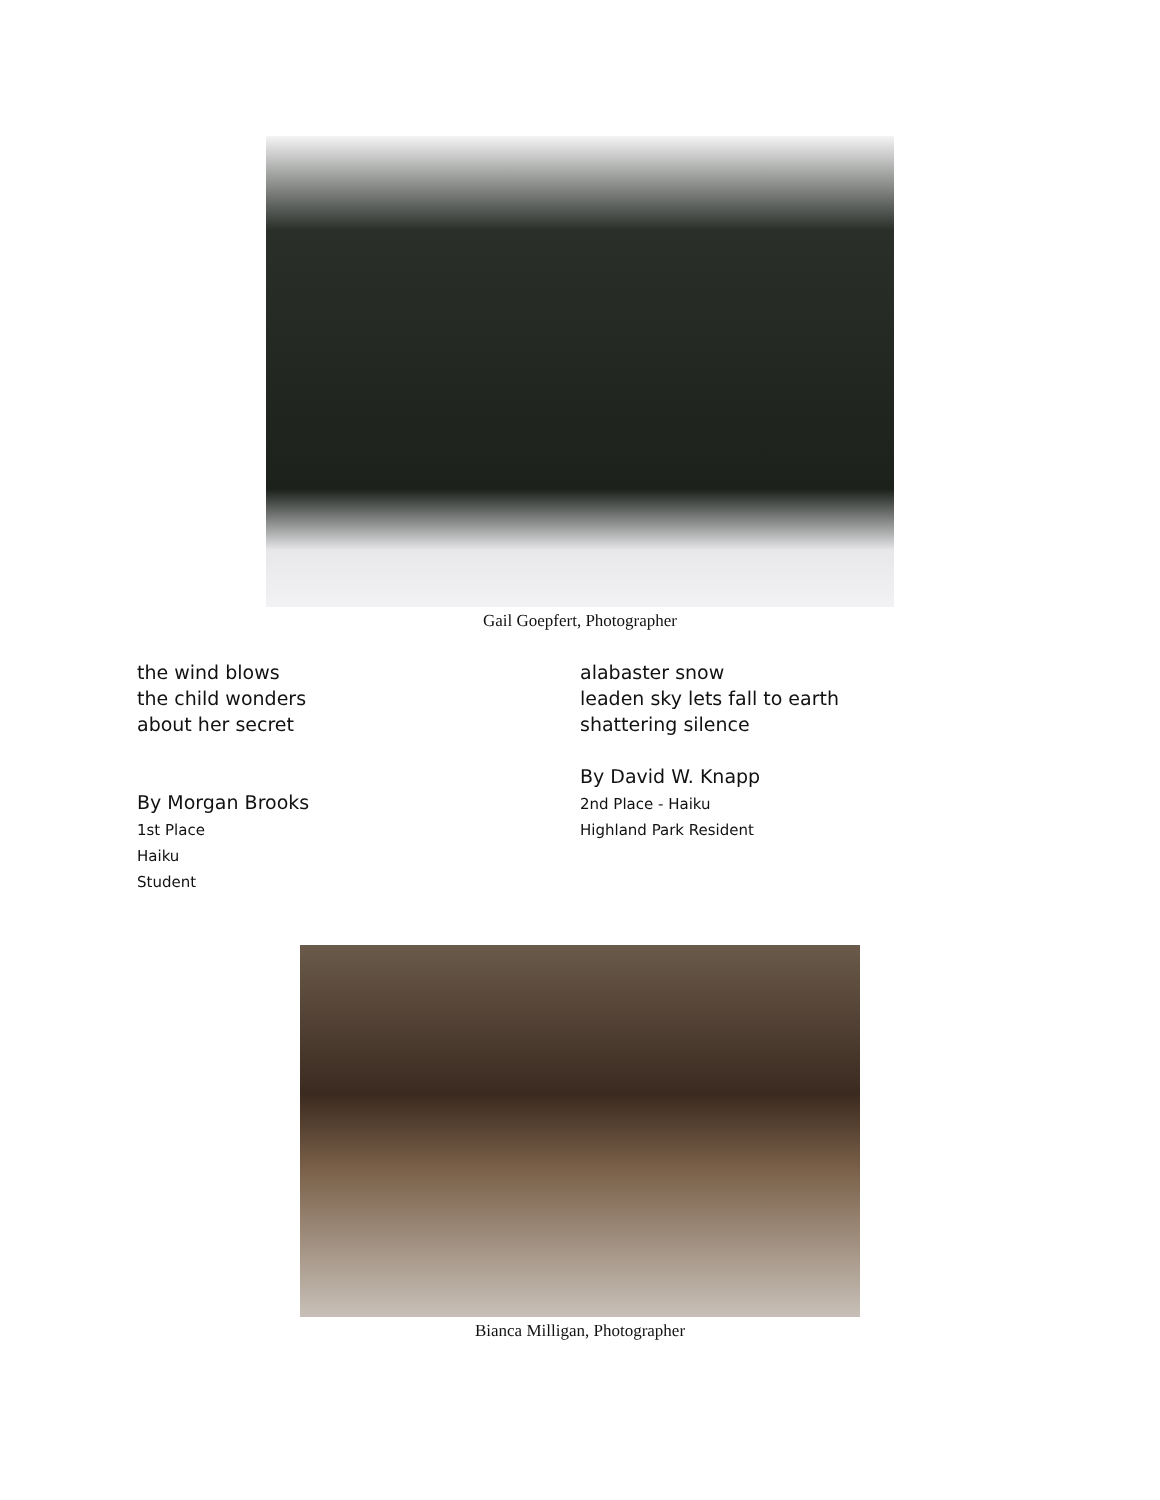Gail Goepfert, Photographer
the wind blows
the child wonders
about her secret
By Morgan Brooks
1st Place
Haiku
Student
alabaster snow
leaden sky lets fall to earth
shattering silence
By David W. Knapp
2nd Place - Haiku
Highland Park Resident
Bianca Milligan, Photographer